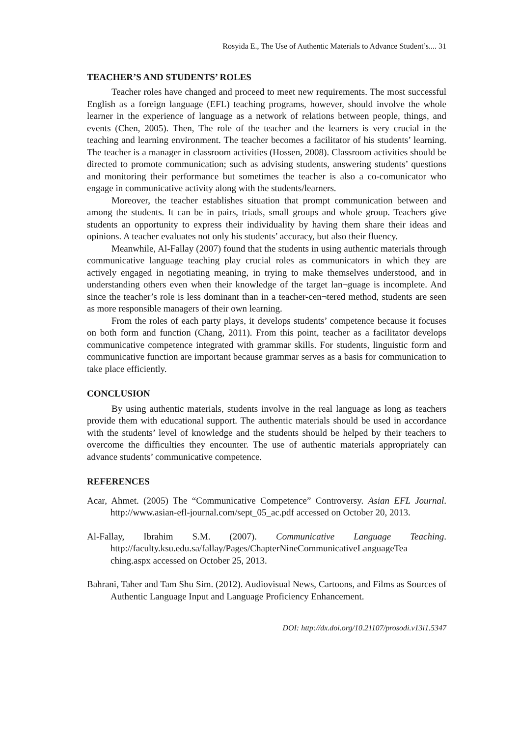Rosyida E., The Use of Authentic Materials to Advance Student’s.... 31
TEACHER’S AND STUDENTS’ ROLES
Teacher roles have changed and proceed to meet new requirements. The most successful English as a foreign language (EFL) teaching programs, however, should involve the whole learner in the experience of language as a network of relations between people, things, and events (Chen, 2005). Then, The role of the teacher and the learners is very crucial in the teaching and learning environment. The teacher becomes a facilitator of his students’ learning. The teacher is a manager in classroom activities (Hossen, 2008). Classroom activities should be directed to promote communication; such as advising students, answering students’ questions and monitoring their performance but sometimes the teacher is also a co-comunicator who engage in communicative activity along with the students/learners.
Moreover, the teacher establishes situation that prompt communication between and among the students. It can be in pairs, triads, small groups and whole group. Teachers give students an opportunity to express their individuality by having them share their ideas and opinions. A teacher evaluates not only his students’ accuracy, but also their fluency.
Meanwhile, Al-Fallay (2007) found that the students in using authentic materials through communicative language teaching play crucial roles as communicators in which they are actively engaged in negotiating meaning, in trying to make themselves understood, and in understanding others even when their knowledge of the target lan¬guage is incomplete. And since the teacher’s role is less dominant than in a teacher-cen¬tered method, students are seen as more responsible managers of their own learning.
From the roles of each party plays, it develops students’ competence because it focuses on both form and function (Chang, 2011). From this point, teacher as a facilitator develops communicative competence integrated with grammar skills. For students, linguistic form and communicative function are important because grammar serves as a basis for communication to take place efficiently.
CONCLUSION
By using authentic materials, students involve in the real language as long as teachers provide them with educational support. The authentic materials should be used in accordance with the students’ level of knowledge and the students should be helped by their teachers to overcome the difficulties they encounter. The use of authentic materials appropriately can advance students’ communicative competence.
REFERENCES
Acar, Ahmet. (2005) The “Communicative Competence” Controversy. Asian EFL Journal. http://www.asian-efl-journal.com/sept_05_ac.pdf accessed on October 20, 2013.
Al-Fallay, Ibrahim S.M. (2007). Communicative Language Teaching. http://faculty.ksu.edu.sa/fallay/Pages/ChapterNineCommunicativeLanguageTea ching.aspx accessed on October 25, 2013.
Bahrani, Taher and Tam Shu Sim. (2012). Audiovisual News, Cartoons, and Films as Sources of Authentic Language Input and Language Proficiency Enhancement.
DOI: http://dx.doi.org/10.21107/prosodi.v13i1.5347